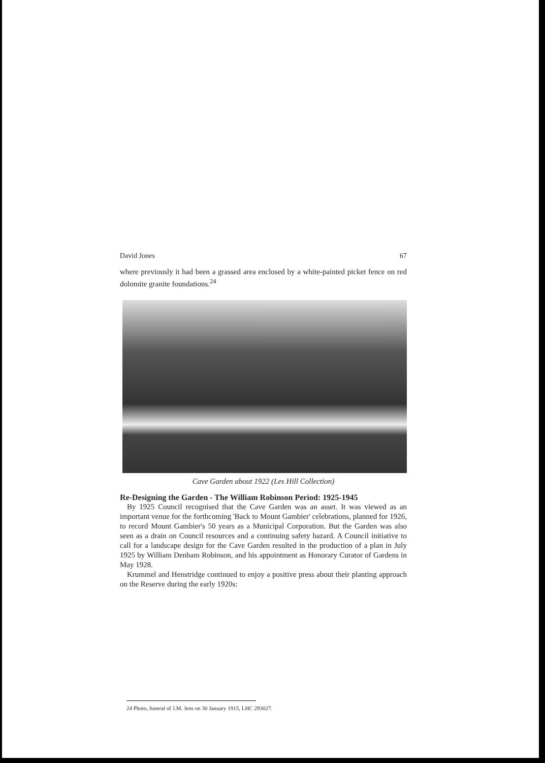David Jones 67
where previously it had been a grassed area enclosed by a white-painted picket fence on red dolomite granite foundations.<sup>24</sup>
Cave Garden about 1922 (Les Hill Collection)
Re-Designing the Garden - The William Robinson Period: 1925-1945
By 1925 Council recognised that the Cave Garden was an asset. It was viewed as an important venue for the forthcoming 'Back to Mount Gambier' celebrations, planned for 1926, to record Mount Gambier's 50 years as a Municipal Corporation. But the Garden was also seen as a drain on Council resources and a continuing safety hazard. A Council initiative to call for a landscape design for the Cave Garden resulted in the production of a plan in July 1925 by William Denham Robinson, and his appointment as Honorary Curator of Gardens in May 1928.
Krummel and Henstridge continued to enjoy a positive press about their planting approach on the Reserve during the early 1920s:
24 Photo, funeral of J.M. Jens on 30 January 1915, LHC 293027.